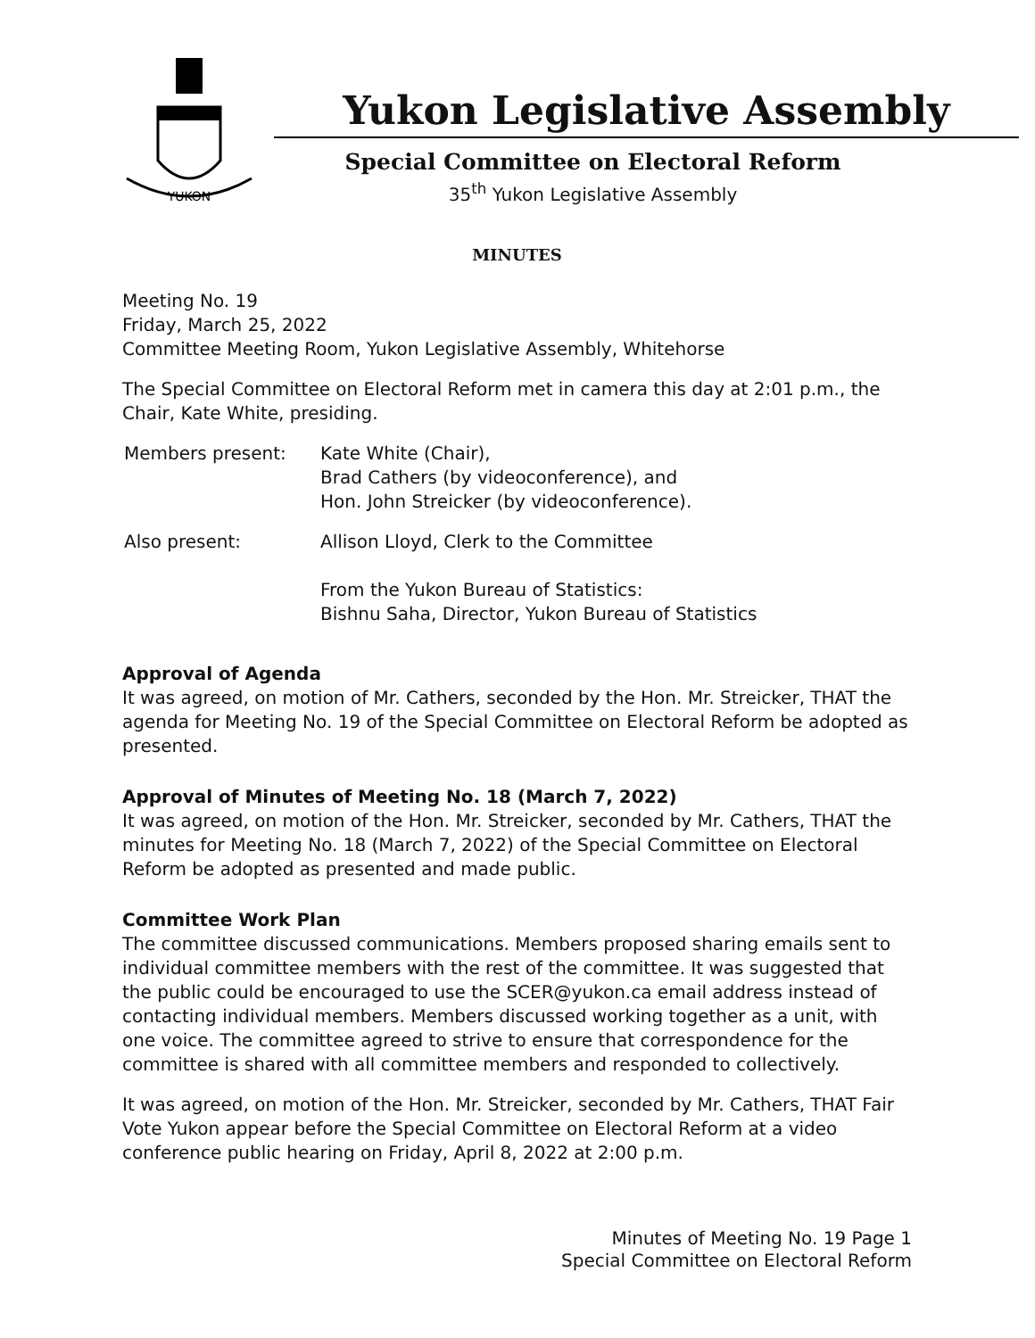YUKON
Yukon Legislative Assembly
Special Committee on Electoral Reform
35<sup>th</sup> Yukon Legislative Assembly
MINUTES
Meeting No. 19
Friday, March 25, 2022
Committee Meeting Room, Yukon Legislative Assembly, Whitehorse
The Special Committee on Electoral Reform met in camera this day at 2:01 p.m., the Chair, Kate White, presiding.
Members present: Kate White (Chair),
Brad Cathers (by videoconference), and
Hon. John Streicker (by videoconference).
Also present: Allison Lloyd, Clerk to the Committee
From the Yukon Bureau of Statistics:
Bishnu Saha, Director, Yukon Bureau of Statistics
Approval of Agenda
It was agreed, on motion of Mr. Cathers, seconded by the Hon. Mr. Streicker, THAT the agenda for Meeting No. 19 of the Special Committee on Electoral Reform be adopted as presented.
Approval of Minutes of Meeting No. 18 (March 7, 2022)
It was agreed, on motion of the Hon. Mr. Streicker, seconded by Mr. Cathers, THAT the minutes for Meeting No. 18 (March 7, 2022) of the Special Committee on Electoral Reform be adopted as presented and made public.
Committee Work Plan
The committee discussed communications. Members proposed sharing emails sent to individual committee members with the rest of the committee. It was suggested that the public could be encouraged to use the SCER@yukon.ca email address instead of contacting individual members. Members discussed working together as a unit, with one voice. The committee agreed to strive to ensure that correspondence for the committee is shared with all committee members and responded to collectively.
It was agreed, on motion of the Hon. Mr. Streicker, seconded by Mr. Cathers, THAT Fair Vote Yukon appear before the Special Committee on Electoral Reform at a video conference public hearing on Friday, April 8, 2022 at 2:00 p.m.
Minutes of Meeting No. 19 Page 1
Special Committee on Electoral Reform